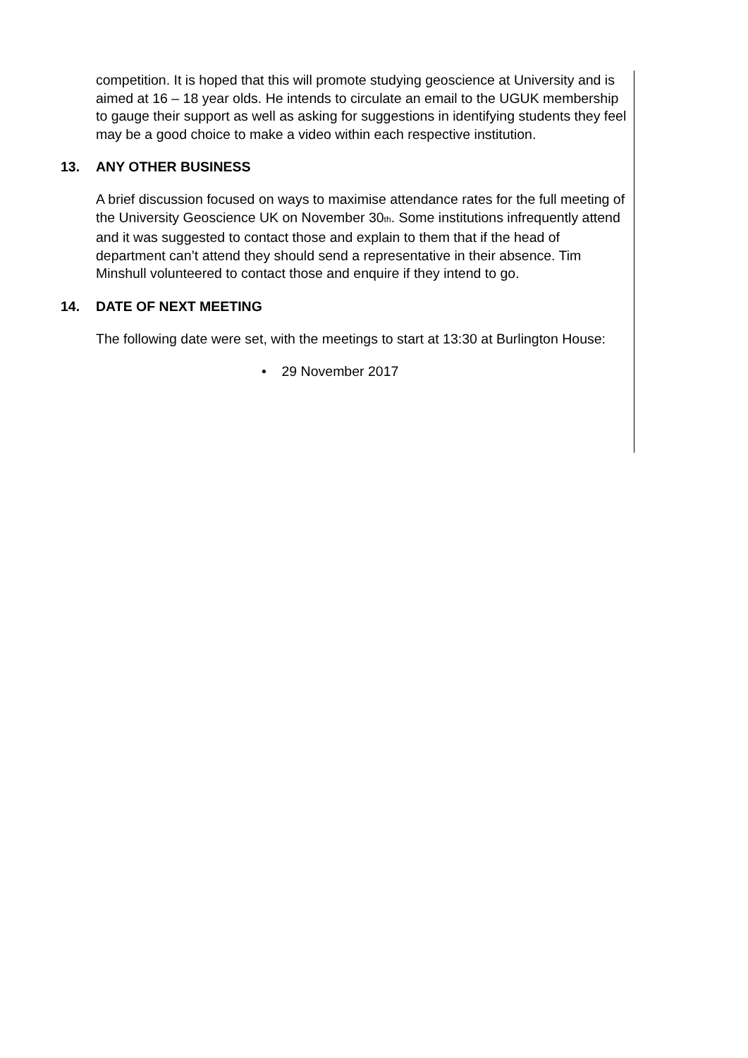competition. It is hoped that this will promote studying geoscience at University and is aimed at 16 – 18 year olds. He intends to circulate an email to the UGUK membership to gauge their support as well as asking for suggestions in identifying students they feel may be a good choice to make a video within each respective institution.
13. ANY OTHER BUSINESS
A brief discussion focused on ways to maximise attendance rates for the full meeting of the University Geoscience UK on November 30<sup>th</sup>. Some institutions infrequently attend and it was suggested to contact those and explain to them that if the head of department can’t attend they should send a representative in their absence. Tim Minshull volunteered to contact those and enquire if they intend to go.
14. DATE OF NEXT MEETING
The following date were set, with the meetings to start at 13:30 at Burlington House:
• 29 November 2017